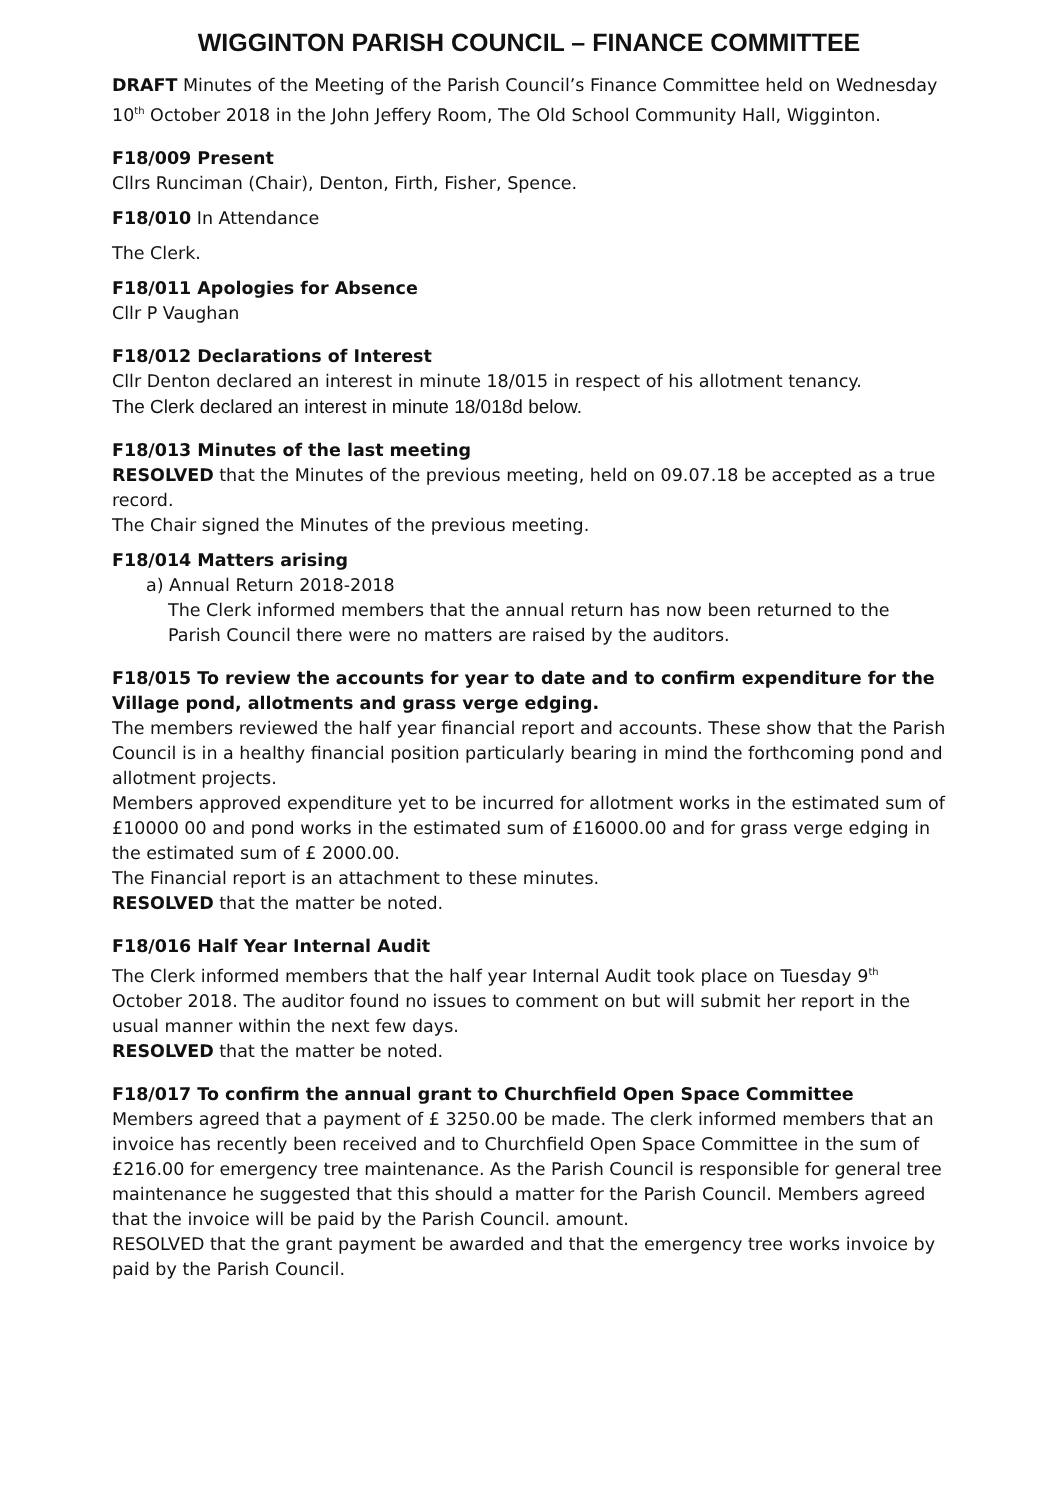WIGGINTON PARISH COUNCIL – FINANCE COMMITTEE
DRAFT Minutes of the Meeting of the Parish Council’s Finance Committee held on Wednesday 10<sup>th</sup> October 2018 in the John Jeffery Room, The Old School Community Hall, Wigginton.
F18/009 Present
Cllrs Runciman (Chair), Denton, Firth, Fisher, Spence.
F18/010 In Attendance
The Clerk.
F18/011 Apologies for Absence
Cllr P Vaughan
F18/012 Declarations of Interest
Cllr Denton declared an interest in minute 18/015 in respect of his allotment tenancy.
The Clerk declared an interest in minute 18/018d below.
F18/013 Minutes of the last meeting
RESOLVED that the Minutes of the previous meeting, held on 09.07.18 be accepted as a true record.
The Chair signed the Minutes of the previous meeting.
F18/014 Matters arising
a) Annual Return 2018-2018
The Clerk informed members that the annual return has now been returned to the Parish Council there were no matters are raised by the auditors.
F18/015 To review the accounts for year to date and to confirm expenditure for the Village pond, allotments and grass verge edging.
The members reviewed the half year financial report and accounts. These show that the Parish Council is in a healthy financial position particularly bearing in mind the forthcoming pond and allotment projects.
Members approved expenditure yet to be incurred for allotment works in the estimated sum of £10000 00 and pond works in the estimated sum of £16000.00 and for grass verge edging in the estimated sum of £ 2000.00.
The Financial report is an attachment to these minutes.
RESOLVED that the matter be noted.
F18/016 Half Year Internal Audit
The Clerk informed members that the half year Internal Audit took place on Tuesday 9<sup>th</sup> October 2018. The auditor found no issues to comment on but will submit her report in the usual manner within the next few days.
RESOLVED that the matter be noted.
F18/017 To confirm the annual grant to Churchfield Open Space Committee
Members agreed that a payment of £ 3250.00 be made. The clerk informed members that an invoice has recently been received and to Churchfield Open Space Committee in the sum of £216.00 for emergency tree maintenance. As the Parish Council is responsible for general tree maintenance he suggested that this should a matter for the Parish Council. Members agreed that the invoice will be paid by the Parish Council. amount.
RESOLVED that the grant payment be awarded and that the emergency tree works invoice by paid by the Parish Council.